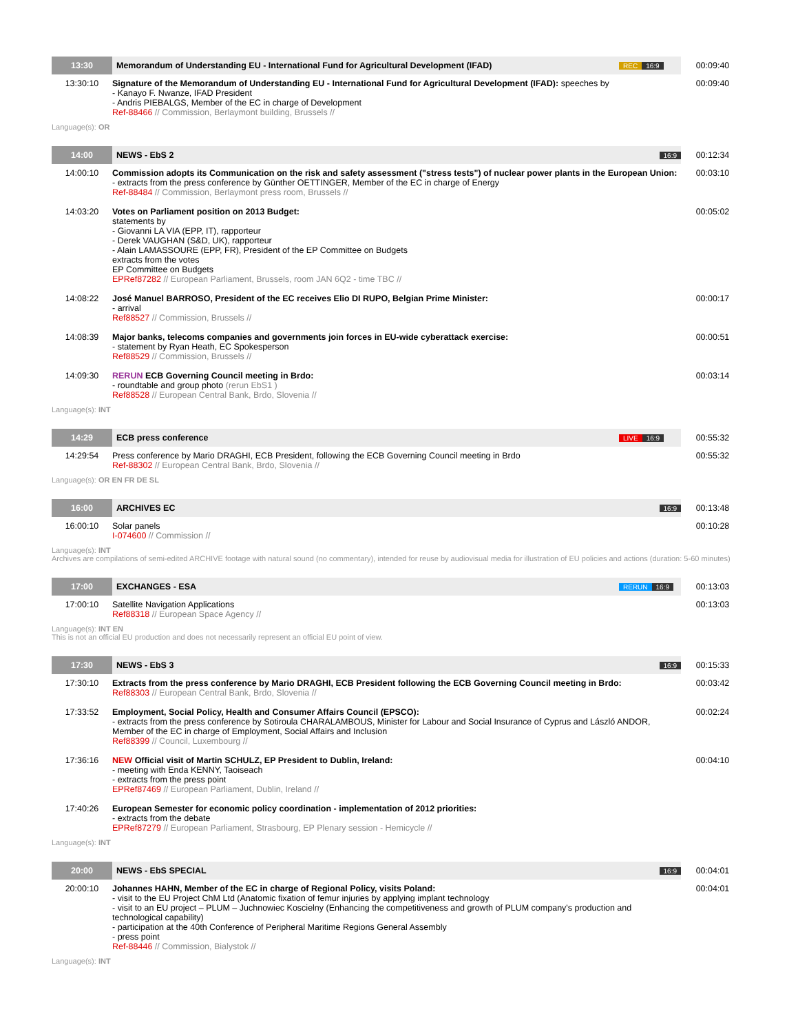| 13:30 | Memorandum of Understanding EU - International Fund for Agricultural Development (IFAD) | REC 16:9 | 00:09:40 |
| 13:30:10 | Signature of the Memorandum of Understanding EU - International Fund for Agricultural Development (IFAD): speeches by - Kanayo F. Nwanze, IFAD President - Andris PIEBALGS, Member of the EC in charge of Development Ref-88466 // Commission, Berlaymont building, Brussels // | | 00:09:40 |
Language(s): OR
| 14:00 | NEWS - EbS 2 | 16:9 | 00:12:34 |
| 14:00:10 | Commission adopts its Communication on the risk and safety assessment ("stress tests") of nuclear power plants in the European Union: - extracts from the press conference by Günther OETTINGER, Member of the EC in charge of Energy Ref-88484 // Commission, Berlaymont press room, Brussels // | | 00:03:10 |
| 14:03:20 | Votes on Parliament position on 2013 Budget: statements by - Giovanni LA VIA (EPP, IT), rapporteur - Derek VAUGHAN (S&D, UK), rapporteur - Alain LAMASSOURE (EPP, FR), President of the EP Committee on Budgets extracts from the votes EP Committee on Budgets EPRef87282 // European Parliament, Brussels, room JAN 6Q2 - time TBC // | | 00:05:02 |
| 14:08:22 | José Manuel BARROSO, President of the EC receives Elio DI RUPO, Belgian Prime Minister: - arrival Ref88527 // Commission, Brussels // | | 00:00:17 |
| 14:08:39 | Major banks, telecoms companies and governments join forces in EU-wide cyberattack exercise: - statement by Ryan Heath, EC Spokesperson Ref88529 // Commission, Brussels // | | 00:00:51 |
| 14:09:30 | RERUN ECB Governing Council meeting in Brdo: - roundtable and group photo (rerun EbS1 ) Ref88528 // European Central Bank, Brdo, Slovenia // | | 00:03:14 |
Language(s): INT
| 14:29 | ECB press conference | LIVE 16:9 | 00:55:32 |
| 14:29:54 | Press conference by Mario DRAGHI, ECB President, following the ECB Governing Council meeting in Brdo Ref-88302 // European Central Bank, Brdo, Slovenia // | | 00:55:32 |
Language(s): OR EN FR DE SL
| 16:00 | ARCHIVES EC | 16:9 | 00:13:48 |
| 16:00:10 | Solar panels I-074600 // Commission // | | 00:10:28 |
Language(s): INT
Archives are compilations of semi-edited ARCHIVE footage with natural sound (no commentary), intended for reuse by audiovisual media for illustration of EU policies and actions (duration: 5-60 minutes)
| 17:00 | EXCHANGES - ESA | RERUN 16:9 | 00:13:03 |
| 17:00:10 | Satellite Navigation Applications Ref88318 // European Space Agency // | | 00:13:03 |
Language(s): INT EN
This is not an official EU production and does not necessarily represent an official EU point of view.
| 17:30 | NEWS - EbS 3 | 16:9 | 00:15:33 |
| 17:30:10 | Extracts from the press conference by Mario DRAGHI, ECB President following the ECB Governing Council meeting in Brdo: Ref88303 // European Central Bank, Brdo, Slovenia // | | 00:03:42 |
| 17:33:52 | Employment, Social Policy, Health and Consumer Affairs Council (EPSCO): - extracts from the press conference by Sotiroula CHARALAMBOUS, Minister for Labour and Social Insurance of Cyprus and László ANDOR, Member of the EC in charge of Employment, Social Affairs and Inclusion Ref88399 // Council, Luxembourg // | | 00:02:24 |
| 17:36:16 | NEW Official visit of Martin SCHULZ, EP President to Dublin, Ireland: - meeting with Enda KENNY, Taoiseach - extracts from the press point EPRef87469 // European Parliament, Dublin, Ireland // | | 00:04:10 |
| 17:40:26 | European Semester for economic policy coordination - implementation of 2012 priorities: - extracts from the debate EPRef87279 // European Parliament, Strasbourg, EP Plenary session - Hemicycle // | | |
Language(s): INT
| 20:00 | NEWS - EbS SPECIAL | 16:9 | 00:04:01 |
| 20:00:10 | Johannes HAHN, Member of the EC in charge of Regional Policy, visits Poland: - visit to the EU Project ChM Ltd (Anatomic fixation of femur injuries by applying implant technology - visit to an EU project – PLUM – Juchnowiec Koscielny (Enhancing the competitiveness and growth of PLUM company's production and technological capability) - participation at the 40th Conference of Peripheral Maritime Regions General Assembly - press point Ref-88446 // Commission, Bialystok // | | 00:04:01 |
Language(s): INT